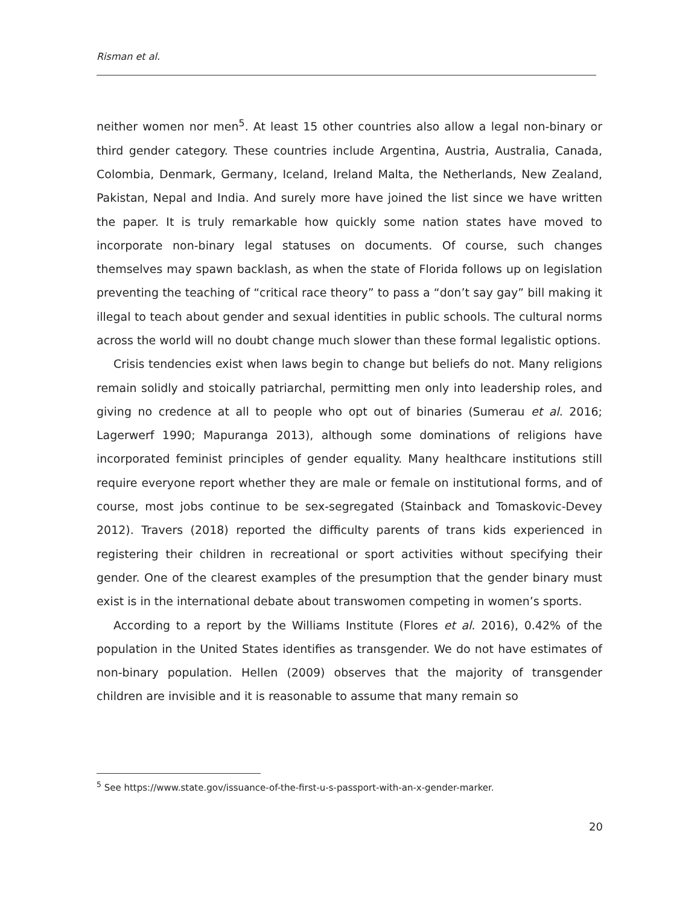Risman et al.
neither women nor men<sup>5</sup>. At least 15 other countries also allow a legal non-binary or third gender category. These countries include Argentina, Austria, Australia, Canada, Colombia, Denmark, Germany, Iceland, Ireland Malta, the Netherlands, New Zealand, Pakistan, Nepal and India. And surely more have joined the list since we have written the paper. It is truly remarkable how quickly some nation states have moved to incorporate non-binary legal statuses on documents. Of course, such changes themselves may spawn backlash, as when the state of Florida follows up on legislation preventing the teaching of “critical race theory” to pass a “don’t say gay” bill making it illegal to teach about gender and sexual identities in public schools. The cultural norms across the world will no doubt change much slower than these formal legalistic options.
Crisis tendencies exist when laws begin to change but beliefs do not. Many religions remain solidly and stoically patriarchal, permitting men only into leadership roles, and giving no credence at all to people who opt out of binaries (Sumerau et al. 2016; Lagerwerf 1990; Mapuranga 2013), although some dominations of religions have incorporated feminist principles of gender equality. Many healthcare institutions still require everyone report whether they are male or female on institutional forms, and of course, most jobs continue to be sex-segregated (Stainback and Tomaskovic-Devey 2012). Travers (2018) reported the difficulty parents of trans kids experienced in registering their children in recreational or sport activities without specifying their gender. One of the clearest examples of the presumption that the gender binary must exist is in the international debate about transwomen competing in women’s sports.
According to a report by the Williams Institute (Flores et al. 2016), 0.42% of the population in the United States identifies as transgender. We do not have estimates of non-binary population. Hellen (2009) observes that the majority of transgender children are invisible and it is reasonable to assume that many remain so
<sup>5</sup> See https://www.state.gov/issuance-of-the-first-u-s-passport-with-an-x-gender-marker.
20